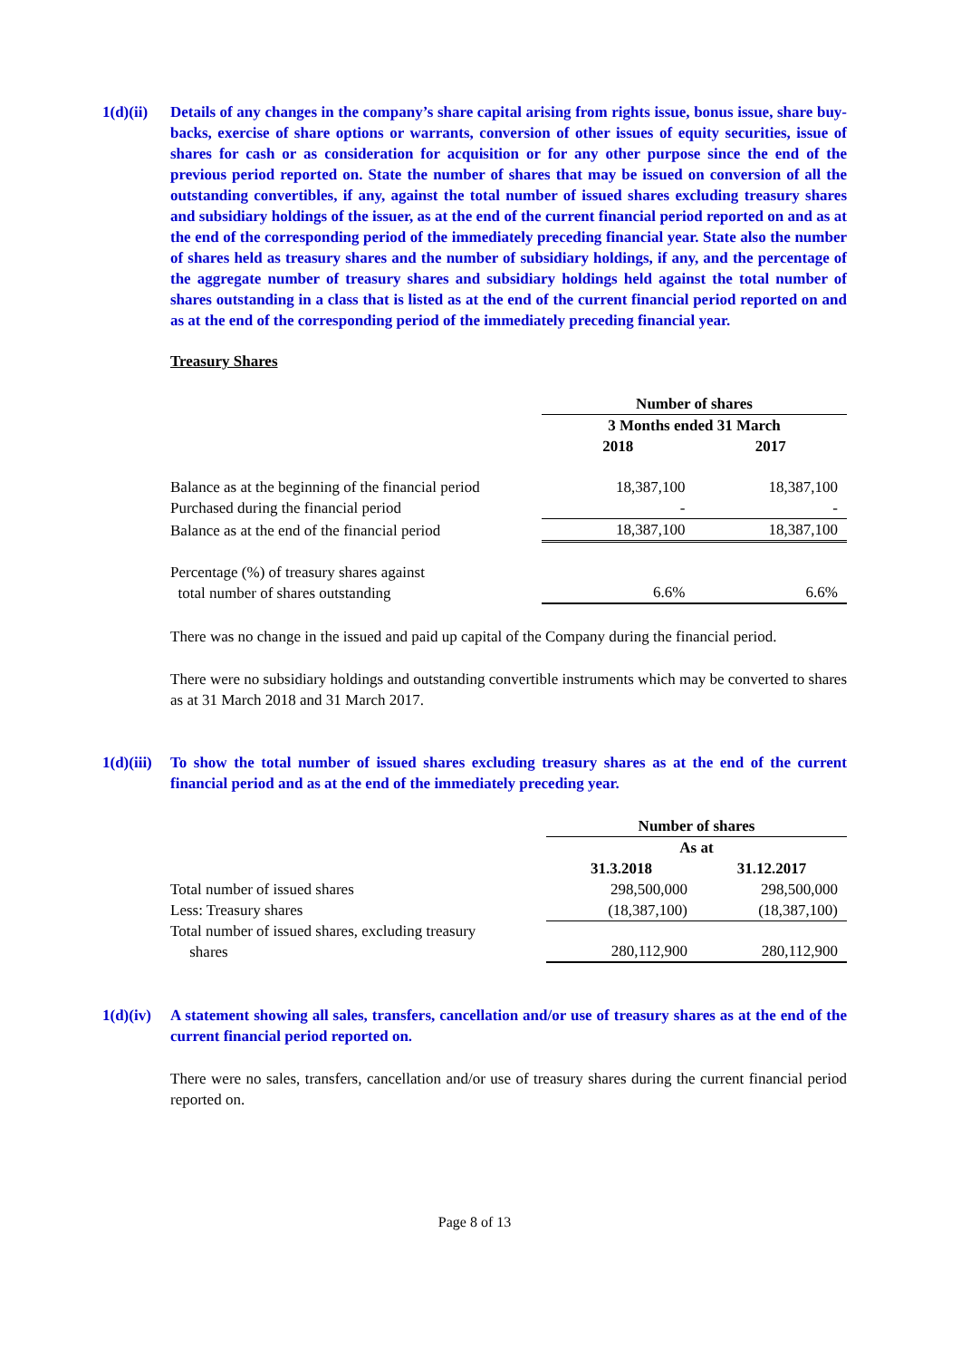1(d)(ii)
Details of any changes in the company’s share capital arising from rights issue, bonus issue, share buy-backs, exercise of share options or warrants, conversion of other issues of equity securities, issue of shares for cash or as consideration for acquisition or for any other purpose since the end of the previous period reported on. State the number of shares that may be issued on conversion of all the outstanding convertibles, if any, against the total number of issued shares excluding treasury shares and subsidiary holdings of the issuer, as at the end of the current financial period reported on and as at the end of the corresponding period of the immediately preceding financial year. State also the number of shares held as treasury shares and the number of subsidiary holdings, if any, and the percentage of the aggregate number of treasury shares and subsidiary holdings held against the total number of shares outstanding in a class that is listed as at the end of the current financial period reported on and as at the end of the corresponding period of the immediately preceding financial year.
Treasury Shares
| | Number of shares | |
| | 3 Months ended 31 March | |
| | 2018 | 2017 |
| Balance as at the beginning of the financial period | 18,387,100 | 18,387,100 |
| Purchased during the financial period | - | - |
| Balance as at the end of the financial period | 18,387,100 | 18,387,100 |
| Percentage (%) of treasury shares against total number of shares outstanding | 6.6% | 6.6% |
There was no change in the issued and paid up capital of the Company during the financial period.
There were no subsidiary holdings and outstanding convertible instruments which may be converted to shares as at 31 March 2018 and 31 March 2017.
1(d)(iii)
To show the total number of issued shares excluding treasury shares as at the end of the current financial period and as at the end of the immediately preceding year.
| | Number of shares | |
| | As at | |
| | 31.3.2018 | 31.12.2017 |
| Total number of issued shares | 298,500,000 | 298,500,000 |
| Less: Treasury shares | (18,387,100) | (18,387,100) |
| Total number of issued shares, excluding treasury shares | 280,112,900 | 280,112,900 |
1(d)(iv)
A statement showing all sales, transfers, cancellation and/or use of treasury shares as at the end of the current financial period reported on.
There were no sales, transfers, cancellation and/or use of treasury shares during the current financial period reported on.
Page 8 of 13